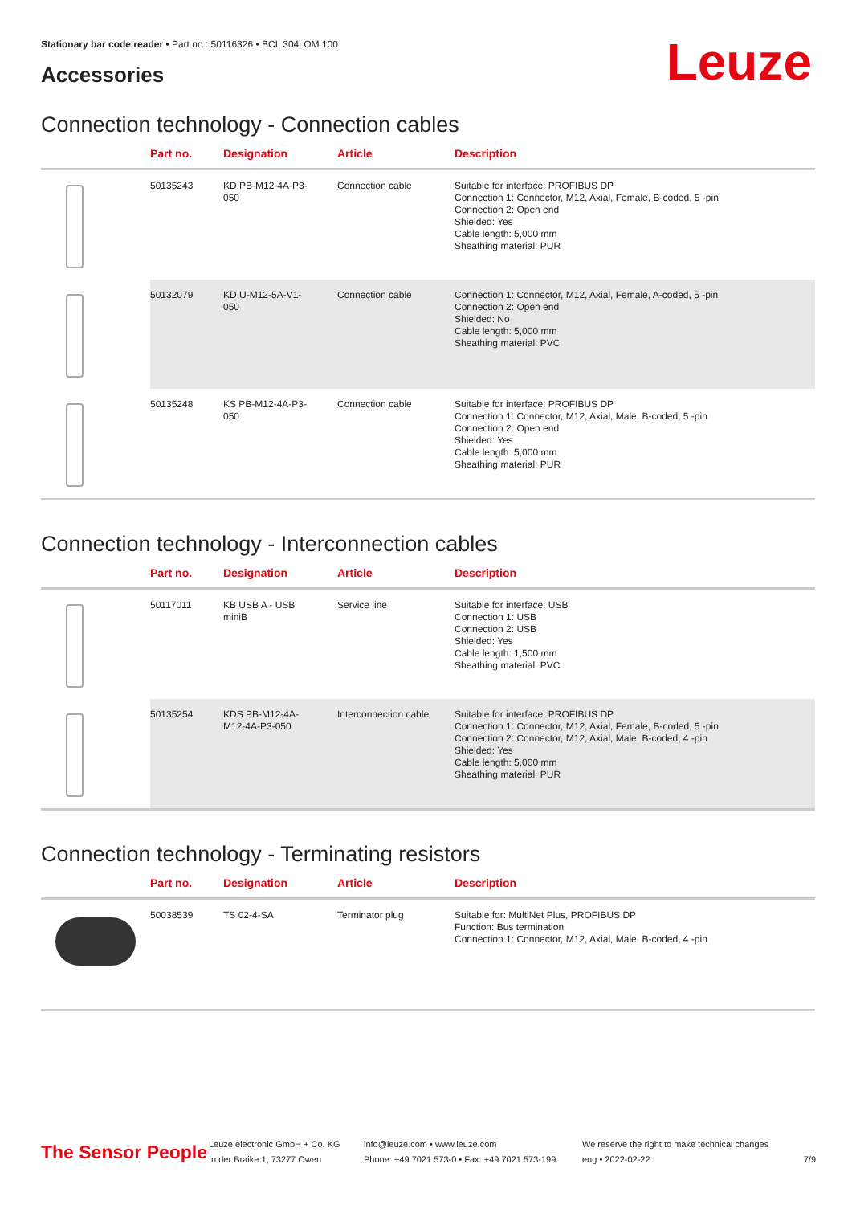Stationary bar code reader • Part no.: 50116326 • BCL 304i OM 100
Accessories Leuze
Connection technology - Connection cables
| | Part no. | Designation | Article | Description |
| --- | --- | --- | --- | --- |
| | 50135243 | KD PB-M12-4A-P3- 050 | Connection cable | Suitable for interface: PROFIBUS DP Connection 1: Connector, M12, Axial, Female, B-coded, 5 -pin Connection 2: Open end Shielded: Yes Cable length: 5,000 mm Sheathing material: PUR |
| | 50132079 | KD U-M12-5A-V1- 050 | Connection cable | Connection 1: Connector, M12, Axial, Female, A-coded, 5 -pin Connection 2: Open end Shielded: No Cable length: 5,000 mm Sheathing material: PVC |
| | 50135248 | KS PB-M12-4A-P3- 050 | Connection cable | Suitable for interface: PROFIBUS DP Connection 1: Connector, M12, Axial, Male, B-coded, 5 -pin Connection 2: Open end Shielded: Yes Cable length: 5,000 mm Sheathing material: PUR |
Connection technology - Interconnection cables
| | Part no. | Designation | Article | Description |
| --- | --- | --- | --- | --- |
| | 50117011 | KB USB A - USB miniB | Service line | Suitable for interface: USB Connection 1: USB Connection 2: USB Shielded: Yes Cable length: 1,500 mm Sheathing material: PVC |
| | 50135254 | KDS PB-M12-4A- M12-4A-P3-050 | Interconnection cable | Suitable for interface: PROFIBUS DP Connection 1: Connector, M12, Axial, Female, B-coded, 5 -pin Connection 2: Connector, M12, Axial, Male, B-coded, 4 -pin Shielded: Yes Cable length: 5,000 mm Sheathing material: PUR |
Connection technology - Terminating resistors
| | Part no. | Designation | Article | Description |
| --- | --- | --- | --- | --- |
| | 50038539 | TS 02-4-SA | Terminator plug | Suitable for: MultiNet Plus, PROFIBUS DP Function: Bus termination Connection 1: Connector, M12, Axial, Male, B-coded, 4 -pin |
The Sensor People
Leuze electronic GmbH + Co. KG
In der Braike 1, 73277 Owen
info@leuze.com • www.leuze.com
Phone: +49 7021 573-0 • Fax: +49 7021 573-199
We reserve the right to make technical changes
eng • 2022-02-22
7/9